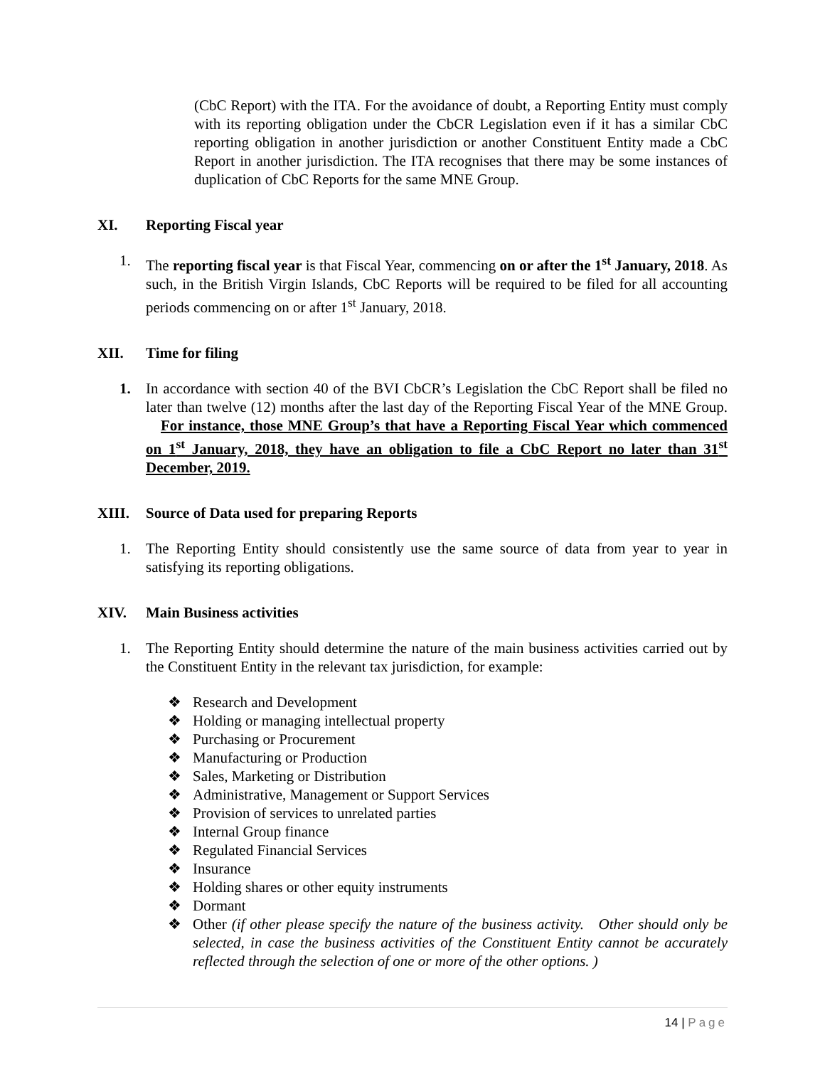(CbC Report) with the ITA. For the avoidance of doubt, a Reporting Entity must comply with its reporting obligation under the CbCR Legislation even if it has a similar CbC reporting obligation in another jurisdiction or another Constituent Entity made a CbC Report in another jurisdiction. The ITA recognises that there may be some instances of duplication of CbC Reports for the same MNE Group.
XI. Reporting Fiscal year
1. The reporting fiscal year is that Fiscal Year, commencing on or after the 1<sup>st</sup> January, 2018. As such, in the British Virgin Islands, CbC Reports will be required to be filed for all accounting periods commencing on or after 1<sup>st</sup> January, 2018.
XII. Time for filing
1. In accordance with section 40 of the BVI CbCR’s Legislation the CbC Report shall be filed no later than twelve (12) months after the last day of the Reporting Fiscal Year of the MNE Group. For instance, those MNE Group’s that have a Reporting Fiscal Year which commenced on 1<sup>st</sup> January, 2018, they have an obligation to file a CbC Report no later than 31<sup>st</sup> December, 2019.
XIII. Source of Data used for preparing Reports
1. The Reporting Entity should consistently use the same source of data from year to year in satisfying its reporting obligations.
XIV. Main Business activities
1. The Reporting Entity should determine the nature of the main business activities carried out by the Constituent Entity in the relevant tax jurisdiction, for example:
❖ Research and Development
❖ Holding or managing intellectual property
❖ Purchasing or Procurement
❖ Manufacturing or Production
❖ Sales, Marketing or Distribution
❖ Administrative, Management or Support Services
❖ Provision of services to unrelated parties
❖ Internal Group finance
❖ Regulated Financial Services
❖ Insurance
❖ Holding shares or other equity instruments
❖ Dormant
❖ Other (if other please specify the nature of the business activity. Other should only be selected, in case the business activities of the Constituent Entity cannot be accurately reflected through the selection of one or more of the other options. )
14 | Page